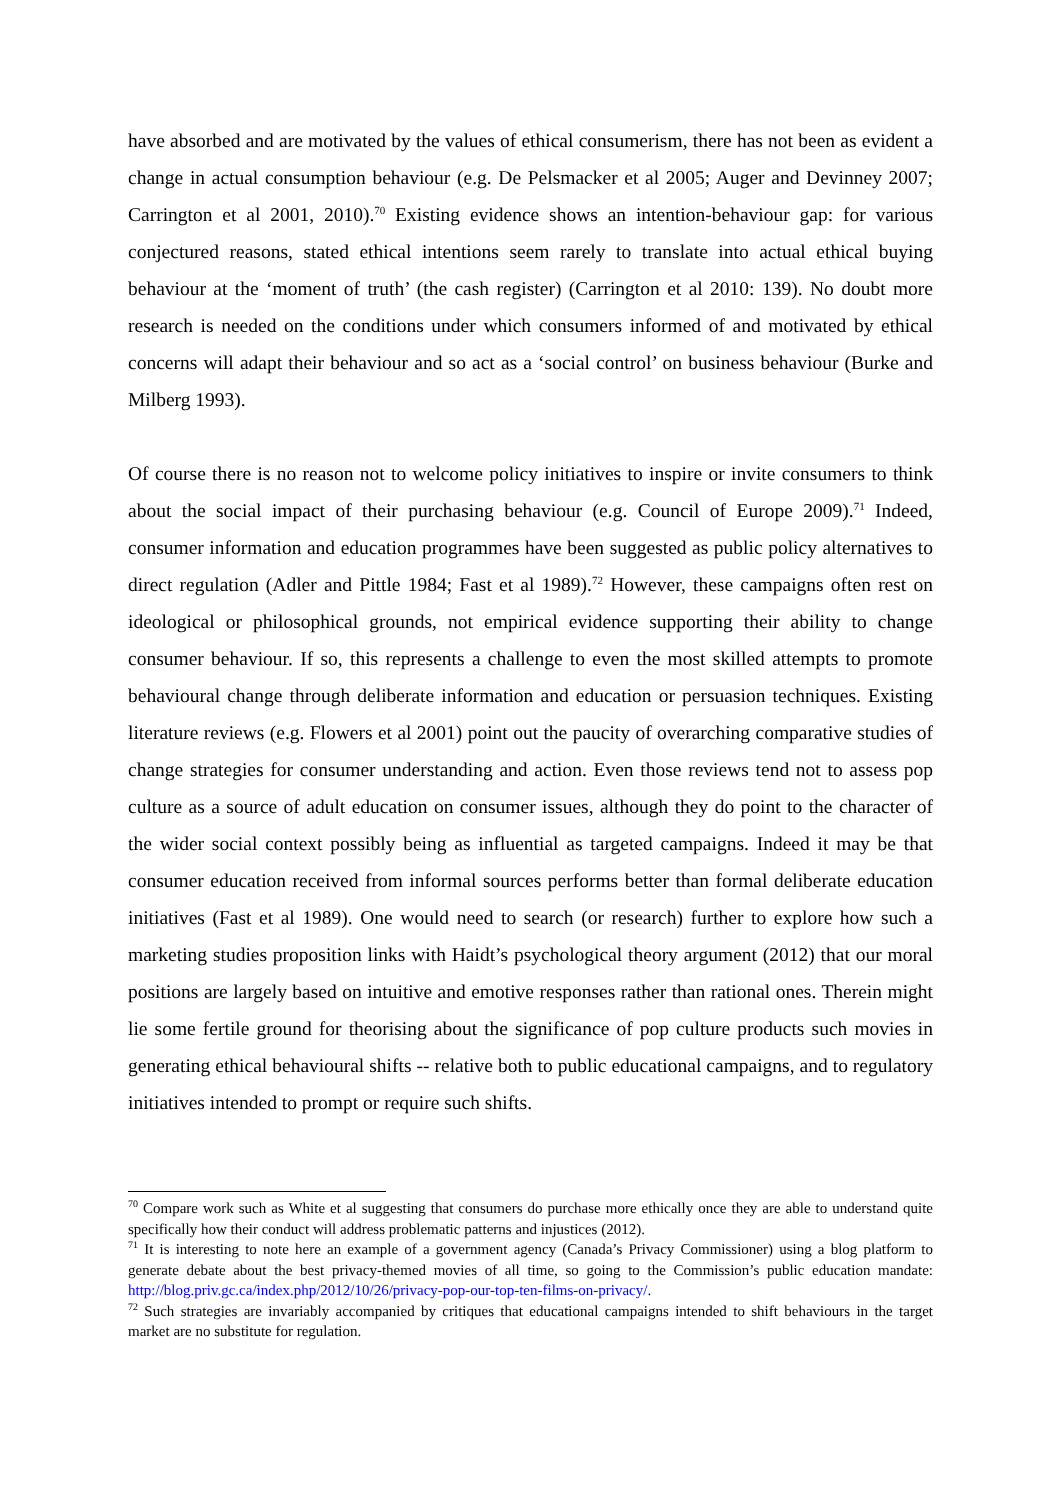have absorbed and are motivated by the values of ethical consumerism, there has not been as evident a change in actual consumption behaviour (e.g. De Pelsmacker et al 2005; Auger and Devinney 2007; Carrington et al 2001, 2010).<sup>70</sup> Existing evidence shows an intention-behaviour gap: for various conjectured reasons, stated ethical intentions seem rarely to translate into actual ethical buying behaviour at the ‘moment of truth’ (the cash register) (Carrington et al 2010: 139). No doubt more research is needed on the conditions under which consumers informed of and motivated by ethical concerns will adapt their behaviour and so act as a ‘social control’ on business behaviour (Burke and Milberg 1993).
Of course there is no reason not to welcome policy initiatives to inspire or invite consumers to think about the social impact of their purchasing behaviour (e.g. Council of Europe 2009).<sup>71</sup> Indeed, consumer information and education programmes have been suggested as public policy alternatives to direct regulation (Adler and Pittle 1984; Fast et al 1989).<sup>72</sup> However, these campaigns often rest on ideological or philosophical grounds, not empirical evidence supporting their ability to change consumer behaviour. If so, this represents a challenge to even the most skilled attempts to promote behavioural change through deliberate information and education or persuasion techniques. Existing literature reviews (e.g. Flowers et al 2001) point out the paucity of overarching comparative studies of change strategies for consumer understanding and action. Even those reviews tend not to assess pop culture as a source of adult education on consumer issues, although they do point to the character of the wider social context possibly being as influential as targeted campaigns. Indeed it may be that consumer education received from informal sources performs better than formal deliberate education initiatives (Fast et al 1989). One would need to search (or research) further to explore how such a marketing studies proposition links with Haidt’s psychological theory argument (2012) that our moral positions are largely based on intuitive and emotive responses rather than rational ones. Therein might lie some fertile ground for theorising about the significance of pop culture products such movies in generating ethical behavioural shifts -- relative both to public educational campaigns, and to regulatory initiatives intended to prompt or require such shifts.
<sup>70</sup> Compare work such as White et al suggesting that consumers do purchase more ethically once they are able to understand quite specifically how their conduct will address problematic patterns and injustices (2012).
<sup>71</sup> It is interesting to note here an example of a government agency (Canada’s Privacy Commissioner) using a blog platform to generate debate about the best privacy-themed movies of all time, so going to the Commission’s public education mandate: http://blog.priv.gc.ca/index.php/2012/10/26/privacy-pop-our-top-ten-films-on-privacy/.
<sup>72</sup> Such strategies are invariably accompanied by critiques that educational campaigns intended to shift behaviours in the target market are no substitute for regulation.